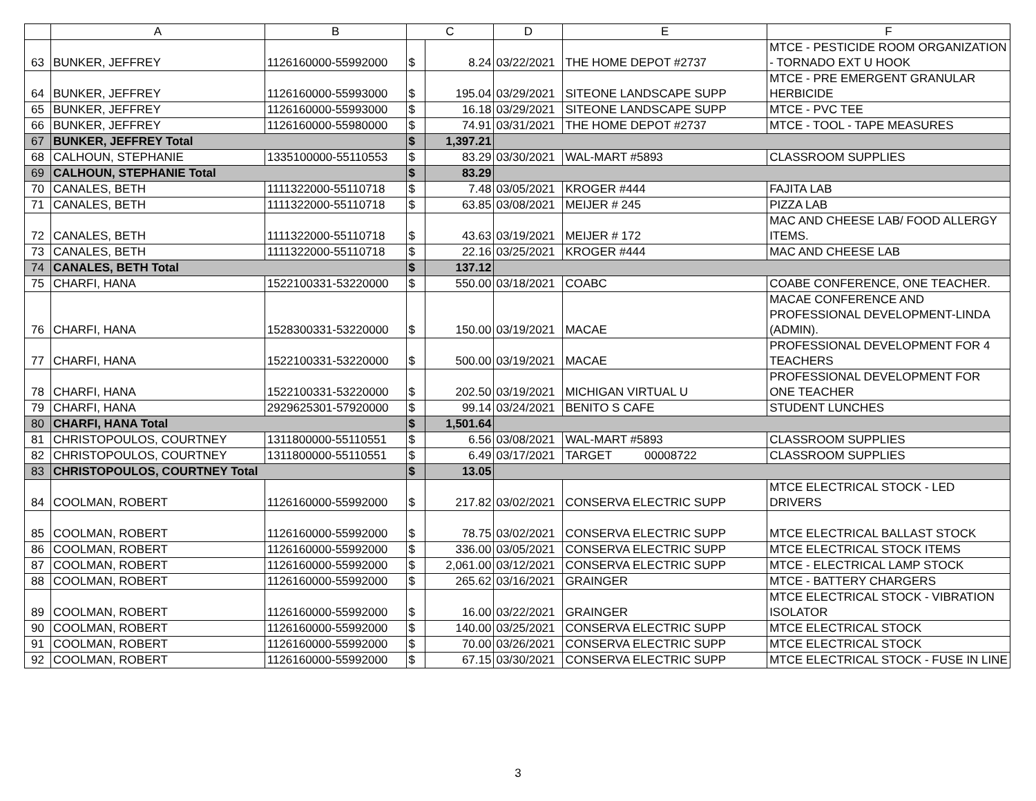| | A | B | C | | D | E | F |
| --- | --- | --- | --- | --- | --- | --- | --- |
| 63 | BUNKER, JEFFREY | 1126160000-55992000 | $ | 8.24 | 03/22/2021 | THE HOME DEPOT #2737 | MTCE - PESTICIDE ROOM ORGANIZATION - TORNADO EXT U HOOK |
| 64 | BUNKER, JEFFREY | 1126160000-55993000 | $ | 195.04 | 03/29/2021 | SITEONE LANDSCAPE SUPP | MTCE - PRE EMERGENT GRANULAR HERBICIDE |
| 65 | BUNKER, JEFFREY | 1126160000-55993000 | $ | 16.18 | 03/29/2021 | SITEONE LANDSCAPE SUPP | MTCE - PVC TEE |
| 66 | BUNKER, JEFFREY | 1126160000-55980000 | $ | 74.91 | 03/31/2021 | THE HOME DEPOT #2737 | MTCE - TOOL - TAPE MEASURES |
| 67 | BUNKER, JEFFREY Total | | $ | 1,397.21 | | | |
| 68 | CALHOUN, STEPHANIE | 1335100000-55110553 | $ | 83.29 | 03/30/2021 | WAL-MART #5893 | CLASSROOM SUPPLIES |
| 69 | CALHOUN, STEPHANIE Total | | $ | 83.29 | | | |
| 70 | CANALES, BETH | 1111322000-55110718 | $ | 7.48 | 03/05/2021 | KROGER #444 | FAJITA LAB |
| 71 | CANALES, BETH | 1111322000-55110718 | $ | 63.85 | 03/08/2021 | MEIJER # 245 | PIZZA LAB |
| 72 | CANALES, BETH | 1111322000-55110718 | $ | 43.63 | 03/19/2021 | MEIJER # 172 | MAC AND CHEESE LAB/ FOOD ALLERGY ITEMS. |
| 73 | CANALES, BETH | 1111322000-55110718 | $ | 22.16 | 03/25/2021 | KROGER #444 | MAC AND CHEESE LAB |
| 74 | CANALES, BETH Total | | $ | 137.12 | | | |
| 75 | CHARFI, HANA | 1522100331-53220000 | $ | 550.00 | 03/18/2021 | COABC | COABE CONFERENCE, ONE TEACHER. |
| 76 | CHARFI, HANA | 1528300331-53220000 | $ | 150.00 | 03/19/2021 | MACAE | MACAE CONFERENCE AND PROFESSIONAL DEVELOPMENT-LINDA (ADMIN). |
| 77 | CHARFI, HANA | 1522100331-53220000 | $ | 500.00 | 03/19/2021 | MACAE | PROFESSIONAL DEVELOPMENT FOR 4 TEACHERS |
| 78 | CHARFI, HANA | 1522100331-53220000 | $ | 202.50 | 03/19/2021 | MICHIGAN VIRTUAL U | PROFESSIONAL DEVELOPMENT FOR ONE TEACHER |
| 79 | CHARFI, HANA | 2929625301-57920000 | $ | 99.14 | 03/24/2021 | BENITO S CAFE | STUDENT LUNCHES |
| 80 | CHARFI, HANA Total | | $ | 1,501.64 | | | |
| 81 | CHRISTOPOULOS, COURTNEY | 1311800000-55110551 | $ | 6.56 | 03/08/2021 | WAL-MART #5893 | CLASSROOM SUPPLIES |
| 82 | CHRISTOPOULOS, COURTNEY | 1311800000-55110551 | $ | 6.49 | 03/17/2021 | TARGET 00008722 | CLASSROOM SUPPLIES |
| 83 | CHRISTOPOULOS, COURTNEY Total | | $ | 13.05 | | | |
| 84 | COOLMAN, ROBERT | 1126160000-55992000 | $ | 217.82 | 03/02/2021 | CONSERVA ELECTRIC SUPP | MTCE ELECTRICAL STOCK - LED DRIVERS |
| 85 | COOLMAN, ROBERT | 1126160000-55992000 | $ | 78.75 | 03/02/2021 | CONSERVA ELECTRIC SUPP | MTCE ELECTRICAL BALLAST STOCK |
| 86 | COOLMAN, ROBERT | 1126160000-55992000 | $ | 336.00 | 03/05/2021 | CONSERVA ELECTRIC SUPP | MTCE ELECTRICAL STOCK ITEMS |
| 87 | COOLMAN, ROBERT | 1126160000-55992000 | $ | 2,061.00 | 03/12/2021 | CONSERVA ELECTRIC SUPP | MTCE - ELECTRICAL LAMP STOCK |
| 88 | COOLMAN, ROBERT | 1126160000-55992000 | $ | 265.62 | 03/16/2021 | GRAINGER | MTCE - BATTERY CHARGERS |
| 89 | COOLMAN, ROBERT | 1126160000-55992000 | $ | 16.00 | 03/22/2021 | GRAINGER | MTCE ELECTRICAL STOCK - VIBRATION ISOLATOR |
| 90 | COOLMAN, ROBERT | 1126160000-55992000 | $ | 140.00 | 03/25/2021 | CONSERVA ELECTRIC SUPP | MTCE ELECTRICAL STOCK |
| 91 | COOLMAN, ROBERT | 1126160000-55992000 | $ | 70.00 | 03/26/2021 | CONSERVA ELECTRIC SUPP | MTCE ELECTRICAL STOCK |
| 92 | COOLMAN, ROBERT | 1126160000-55992000 | $ | 67.15 | 03/30/2021 | CONSERVA ELECTRIC SUPP | MTCE ELECTRICAL STOCK - FUSE IN LINE |
3